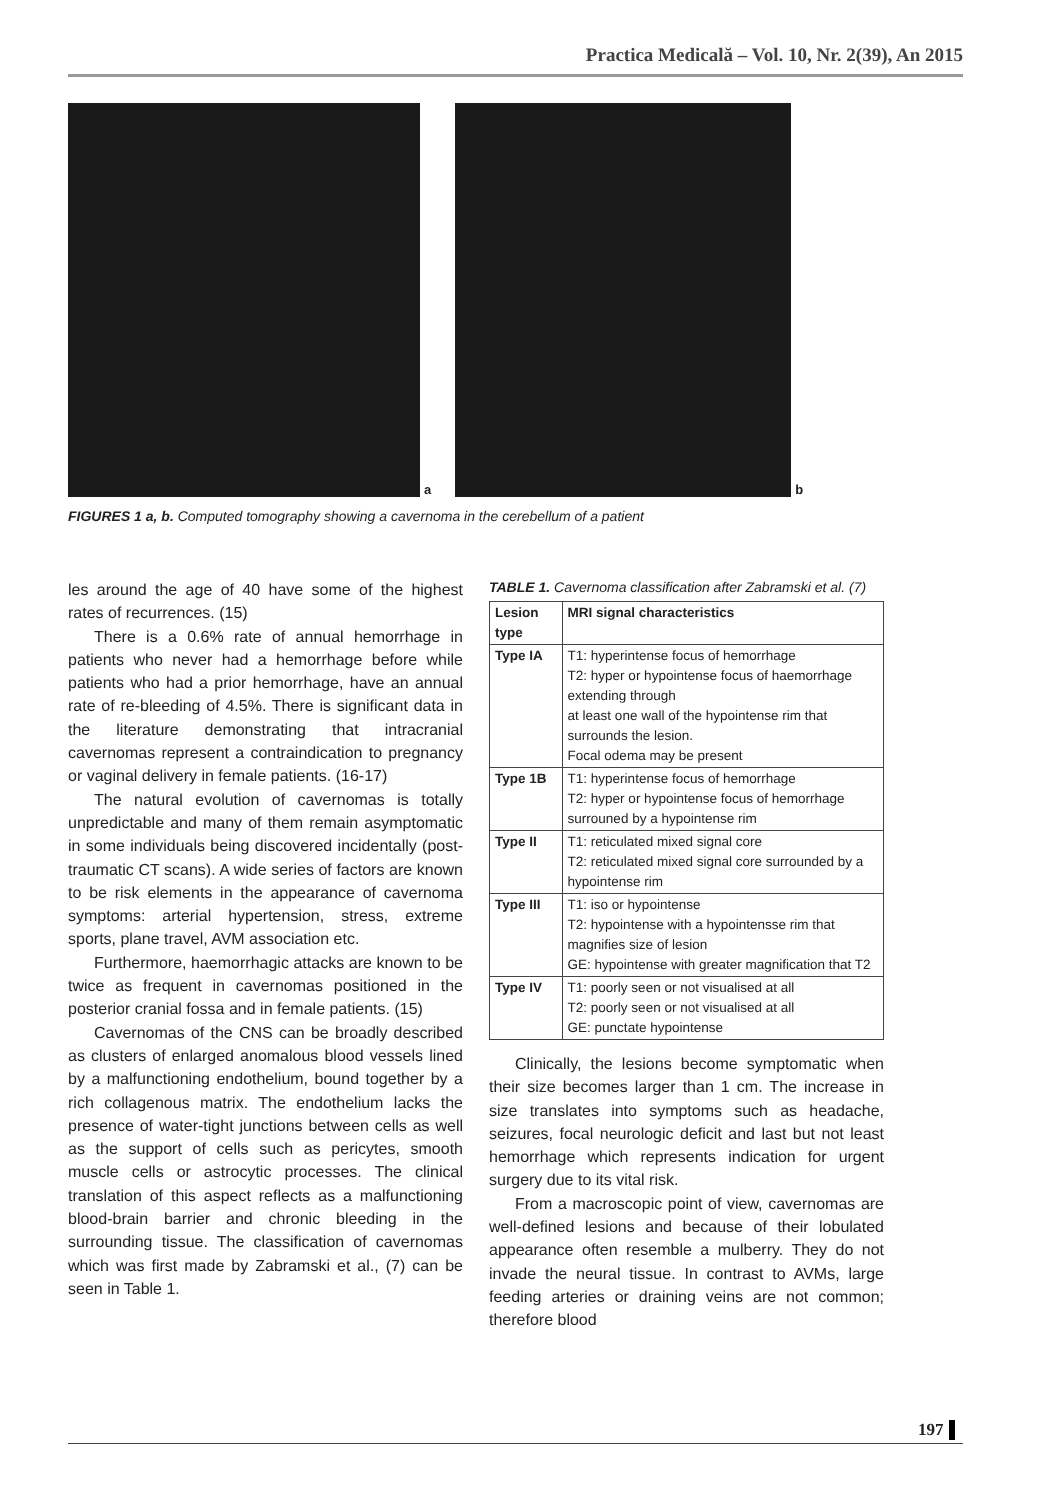Practica Medicală – Vol. 10, Nr. 2(39), An 2015
a b
FIGURES 1 a, b. Computed tomography showing a cavernoma in the cerebellum of a patient
les around the age of 40 have some of the highest rates of recurrences. (15)
There is a 0.6% rate of annual hemorrhage in patients who never had a hemorrhage before while patients who had a prior hemorrhage, have an annual rate of re-bleeding of 4.5%. There is significant data in the literature demonstrating that intracranial cavernomas represent a contraindication to pregnancy or vaginal delivery in female patients. (16-17)
The natural evolution of cavernomas is totally unpredictable and many of them remain asymptomatic in some individuals being discovered incidentally (post-traumatic CT scans). A wide series of factors are known to be risk elements in the appearance of cavernoma symptoms: arterial hypertension, stress, extreme sports, plane travel, AVM association etc.
Furthermore, haemorrhagic attacks are known to be twice as frequent in cavernomas positioned in the posterior cranial fossa and in female patients. (15)
Cavernomas of the CNS can be broadly described as clusters of enlarged anomalous blood vessels lined by a malfunctioning endothelium, bound together by a rich collagenous matrix. The endothelium lacks the presence of water-tight junctions between cells as well as the support of cells such as pericytes, smooth muscle cells or astrocytic processes. The clinical translation of this aspect reflects as a malfunctioning blood-brain barrier and chronic bleeding in the surrounding tissue. The classification of cavernomas which was first made by Zabramski et al., (7) can be seen in Table 1.
TABLE 1. Cavernoma classification after Zabramski et al. (7)
| Lesion type | MRI signal characteristics |
| --- | --- |
| Type IA | T1: hyperintense focus of hemorrhage T2: hyper or hypointense focus of haemorrhage extending through at least one wall of the hypointense rim that surrounds the lesion. Focal odema may be present |
| Type 1B | T1: hyperintense focus of hemorrhage T2: hyper or hypointense focus of hemorrhage surrouned by a hypointense rim |
| Type II | T1: reticulated mixed signal core T2: reticulated mixed signal core surrounded by a hypointense rim |
| Type III | T1: iso or hypointense T2: hypointense with a hypointensse rim that magnifies size of lesion GE: hypointense with greater magnification that T2 |
| Type IV | T1: poorly seen or not visualised at all T2: poorly seen or not visualised at all GE: punctate hypointense |
Clinically, the lesions become symptomatic when their size becomes larger than 1 cm. The increase in size translates into symptoms such as headache, seizures, focal neurologic deficit and last but not least hemorrhage which represents indication for urgent surgery due to its vital risk.
From a macroscopic point of view, cavernomas are well-defined lesions and because of their lobulated appearance often resemble a mulberry. They do not invade the neural tissue. In contrast to AVMs, large feeding arteries or draining veins are not common; therefore blood
197